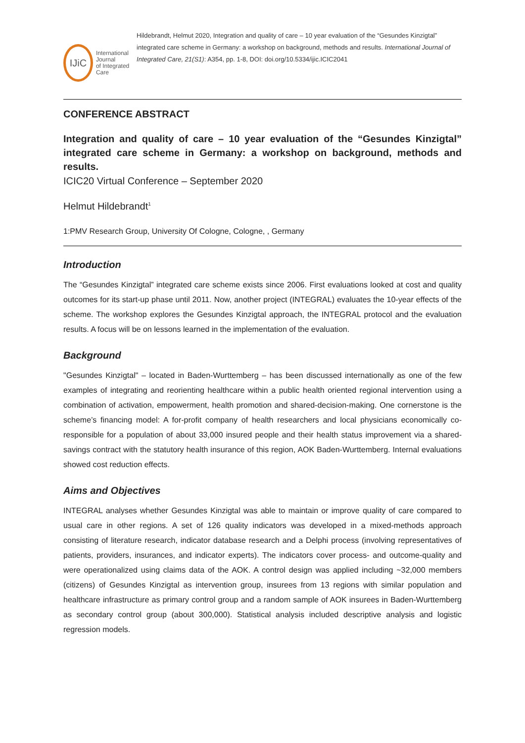IJiC
International Journal
of Integrated Care
Hildebrandt, Helmut 2020, Integration and quality of care – 10 year evaluation of the “Gesundes Kinzigtal” integrated care scheme in Germany: a workshop on background, methods and results. International Journal of Integrated Care, 21(S1): A354, pp. 1-8, DOI: doi.org/10.5334/ijic.ICIC2041
CONFERENCE ABSTRACT
Integration and quality of care – 10 year evaluation of the “Gesundes Kinzigtal” integrated care scheme in Germany: a workshop on background, methods and results.
ICIC20 Virtual Conference – September 2020
Helmut Hildebrandt<sup>1</sup>
1:PMV Research Group, University Of Cologne, Cologne, , Germany
Introduction
The “Gesundes Kinzigtal” integrated care scheme exists since 2006. First evaluations looked at cost and quality outcomes for its start-up phase until 2011. Now, another project (INTEGRAL) evaluates the 10-year effects of the scheme. The workshop explores the Gesundes Kinzigtal approach, the INTEGRAL protocol and the evaluation results. A focus will be on lessons learned in the implementation of the evaluation.
Background
"Gesundes Kinzigtal" – located in Baden-Wurttemberg – has been discussed internationally as one of the few examples of integrating and reorienting healthcare within a public health oriented regional intervention using a combination of activation, empowerment, health promotion and shared-decision-making. One cornerstone is the scheme’s financing model: A for-profit company of health researchers and local physicians economically co-responsible for a population of about 33,000 insured people and their health status improvement via a shared-savings contract with the statutory health insurance of this region, AOK Baden-Wurttemberg. Internal evaluations showed cost reduction effects.
Aims and Objectives
INTEGRAL analyses whether Gesundes Kinzigtal was able to maintain or improve quality of care compared to usual care in other regions. A set of 126 quality indicators was developed in a mixed-methods approach consisting of literature research, indicator database research and a Delphi process (involving representatives of patients, providers, insurances, and indicator experts). The indicators cover process- and outcome-quality and were operationalized using claims data of the AOK. A control design was applied including ~32,000 members (citizens) of Gesundes Kinzigtal as intervention group, insurees from 13 regions with similar population and healthcare infrastructure as primary control group and a random sample of AOK insurees in Baden-Wurttemberg as secondary control group (about 300,000). Statistical analysis included descriptive analysis and logistic regression models.